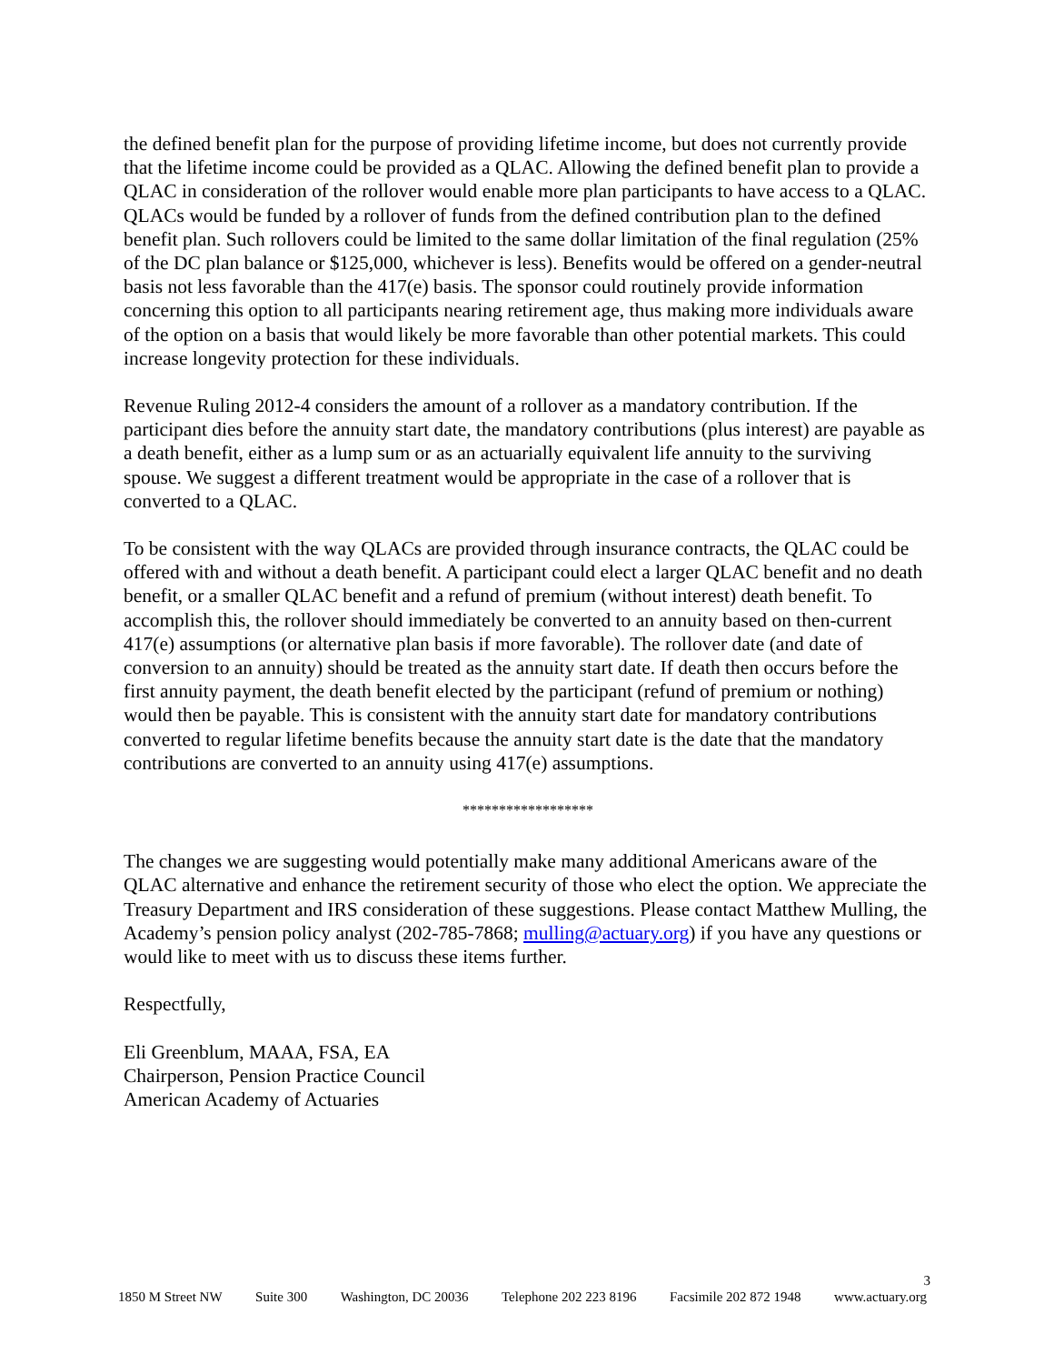the defined benefit plan for the purpose of providing lifetime income, but does not currently provide that the lifetime income could be provided as a QLAC. Allowing the defined benefit plan to provide a QLAC in consideration of the rollover would enable more plan participants to have access to a QLAC. QLACs would be funded by a rollover of funds from the defined contribution plan to the defined benefit plan. Such rollovers could be limited to the same dollar limitation of the final regulation (25% of the DC plan balance or $125,000, whichever is less). Benefits would be offered on a gender-neutral basis not less favorable than the 417(e) basis. The sponsor could routinely provide information concerning this option to all participants nearing retirement age, thus making more individuals aware of the option on a basis that would likely be more favorable than other potential markets. This could increase longevity protection for these individuals.
Revenue Ruling 2012-4 considers the amount of a rollover as a mandatory contribution. If the participant dies before the annuity start date, the mandatory contributions (plus interest) are payable as a death benefit, either as a lump sum or as an actuarially equivalent life annuity to the surviving spouse. We suggest a different treatment would be appropriate in the case of a rollover that is converted to a QLAC.
To be consistent with the way QLACs are provided through insurance contracts, the QLAC could be offered with and without a death benefit. A participant could elect a larger QLAC benefit and no death benefit, or a smaller QLAC benefit and a refund of premium (without interest) death benefit. To accomplish this, the rollover should immediately be converted to an annuity based on then-current 417(e) assumptions (or alternative plan basis if more favorable). The rollover date (and date of conversion to an annuity) should be treated as the annuity start date. If death then occurs before the first annuity payment, the death benefit elected by the participant (refund of premium or nothing) would then be payable. This is consistent with the annuity start date for mandatory contributions converted to regular lifetime benefits because the annuity start date is the date that the mandatory contributions are converted to an annuity using 417(e) assumptions.
******************
The changes we are suggesting would potentially make many additional Americans aware of the QLAC alternative and enhance the retirement security of those who elect the option. We appreciate the Treasury Department and IRS consideration of these suggestions. Please contact Matthew Mulling, the Academy’s pension policy analyst (202-785-7868; mulling@actuary.org) if you have any questions or would like to meet with us to discuss these items further.
Respectfully,
Eli Greenblum, MAAA, FSA, EA
Chairperson, Pension Practice Council
American Academy of Actuaries
3
1850 M Street NW Suite 300 Washington, DC 20036 Telephone 202 223 8196 Facsimile 202 872 1948 www.actuary.org